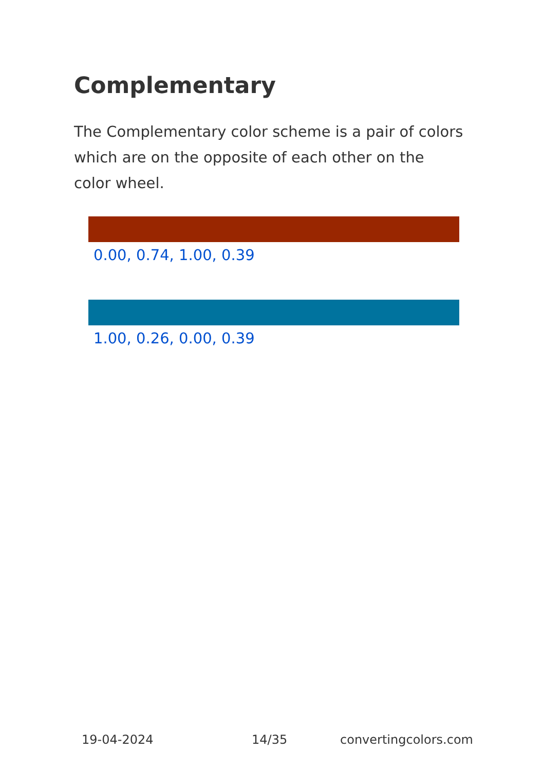Complementary
The Complementary color scheme is a pair of colors which are on the opposite of each other on the color wheel.
0.00, 0.74, 1.00, 0.39
1.00, 0.26, 0.00, 0.39
19-04-2024 14/35 convertingcolors.com